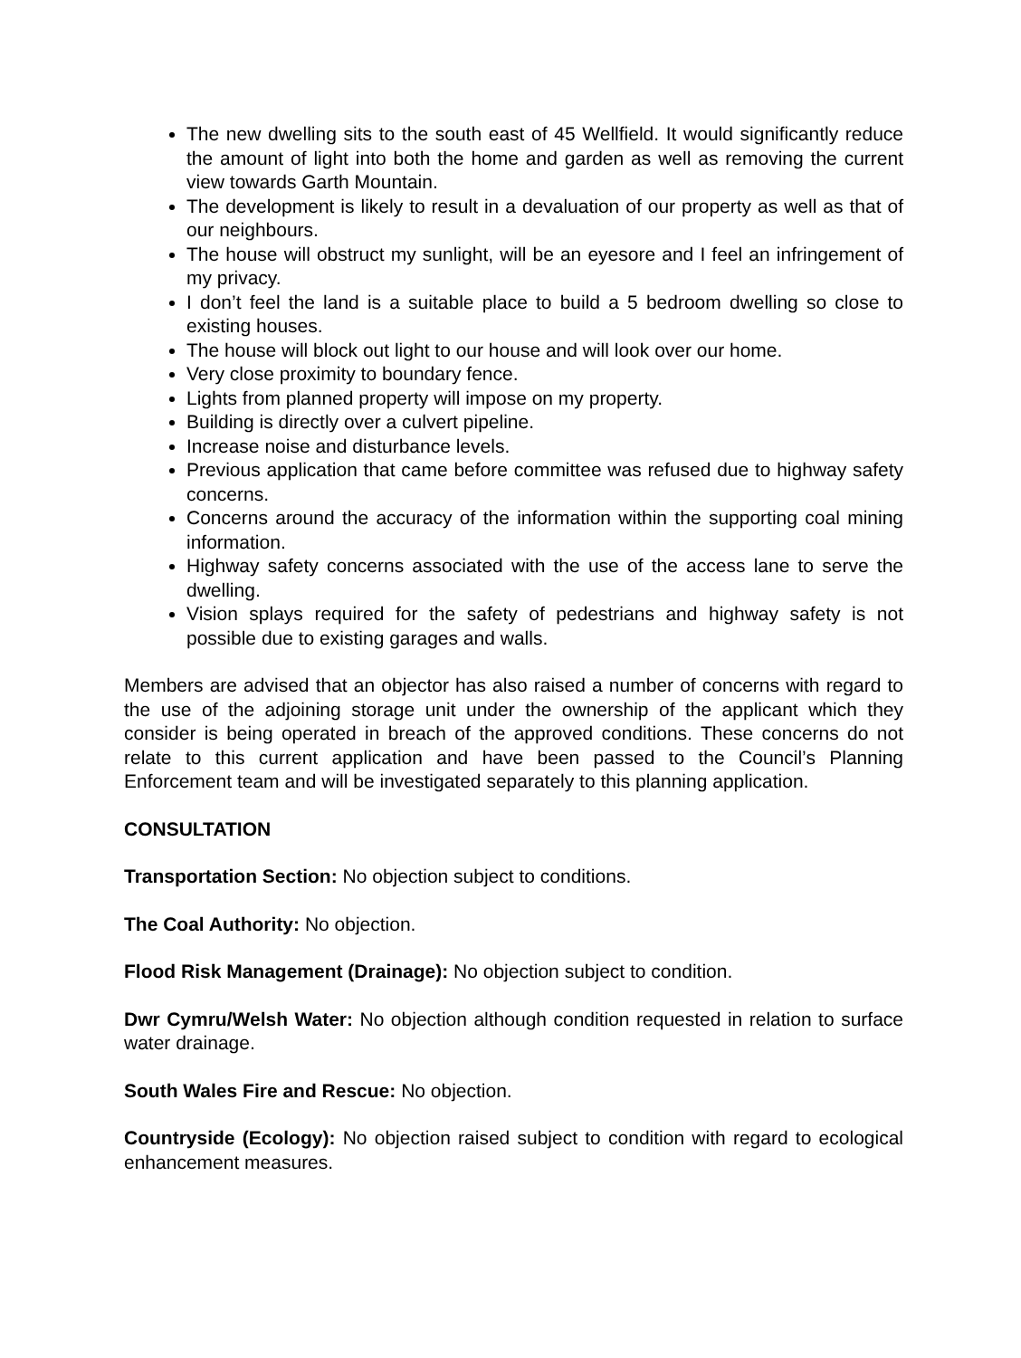The new dwelling sits to the south east of 45 Wellfield. It would significantly reduce the amount of light into both the home and garden as well as removing the current view towards Garth Mountain.
The development is likely to result in a devaluation of our property as well as that of our neighbours.
The house will obstruct my sunlight, will be an eyesore and I feel an infringement of my privacy.
I don’t feel the land is a suitable place to build a 5 bedroom dwelling so close to existing houses.
The house will block out light to our house and will look over our home.
Very close proximity to boundary fence.
Lights from planned property will impose on my property.
Building is directly over a culvert pipeline.
Increase noise and disturbance levels.
Previous application that came before committee was refused due to highway safety concerns.
Concerns around the accuracy of the information within the supporting coal mining information.
Highway safety concerns associated with the use of the access lane to serve the dwelling.
Vision splays required for the safety of pedestrians and highway safety is not possible due to existing garages and walls.
Members are advised that an objector has also raised a number of concerns with regard to the use of the adjoining storage unit under the ownership of the applicant which they consider is being operated in breach of the approved conditions. These concerns do not relate to this current application and have been passed to the Council’s Planning Enforcement team and will be investigated separately to this planning application.
CONSULTATION
Transportation Section: No objection subject to conditions.
The Coal Authority: No objection.
Flood Risk Management (Drainage): No objection subject to condition.
Dwr Cymru/Welsh Water: No objection although condition requested in relation to surface water drainage.
South Wales Fire and Rescue: No objection.
Countryside (Ecology): No objection raised subject to condition with regard to ecological enhancement measures.